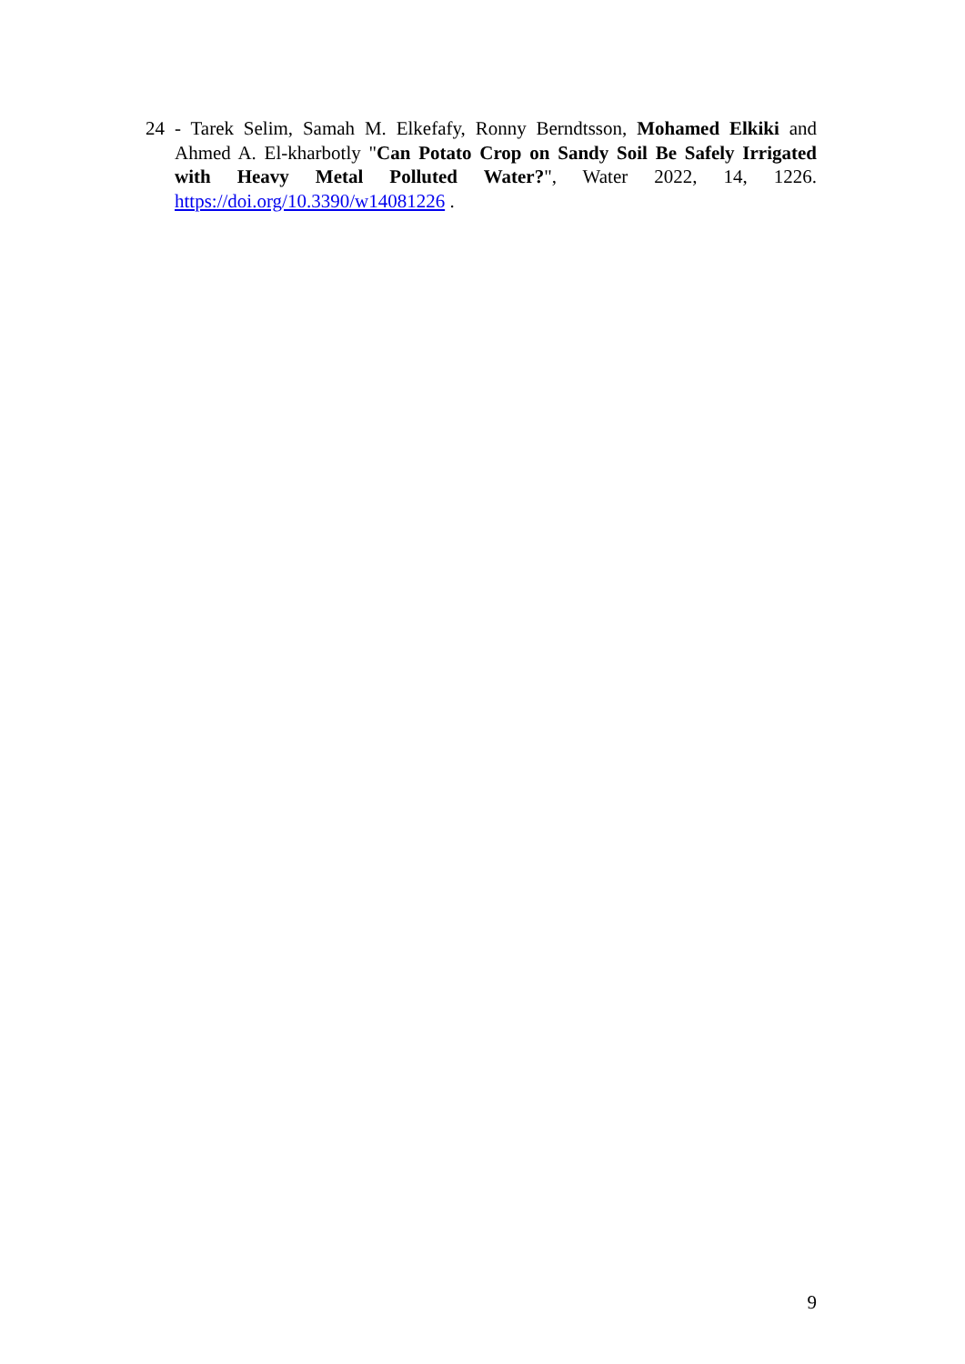24 - Tarek Selim, Samah M. Elkefafy, Ronny Berndtsson, Mohamed Elkiki and Ahmed A. El-kharbotly "Can Potato Crop on Sandy Soil Be Safely Irrigated with Heavy Metal Polluted Water?", Water 2022, 14, 1226. https://doi.org/10.3390/w14081226 .
9